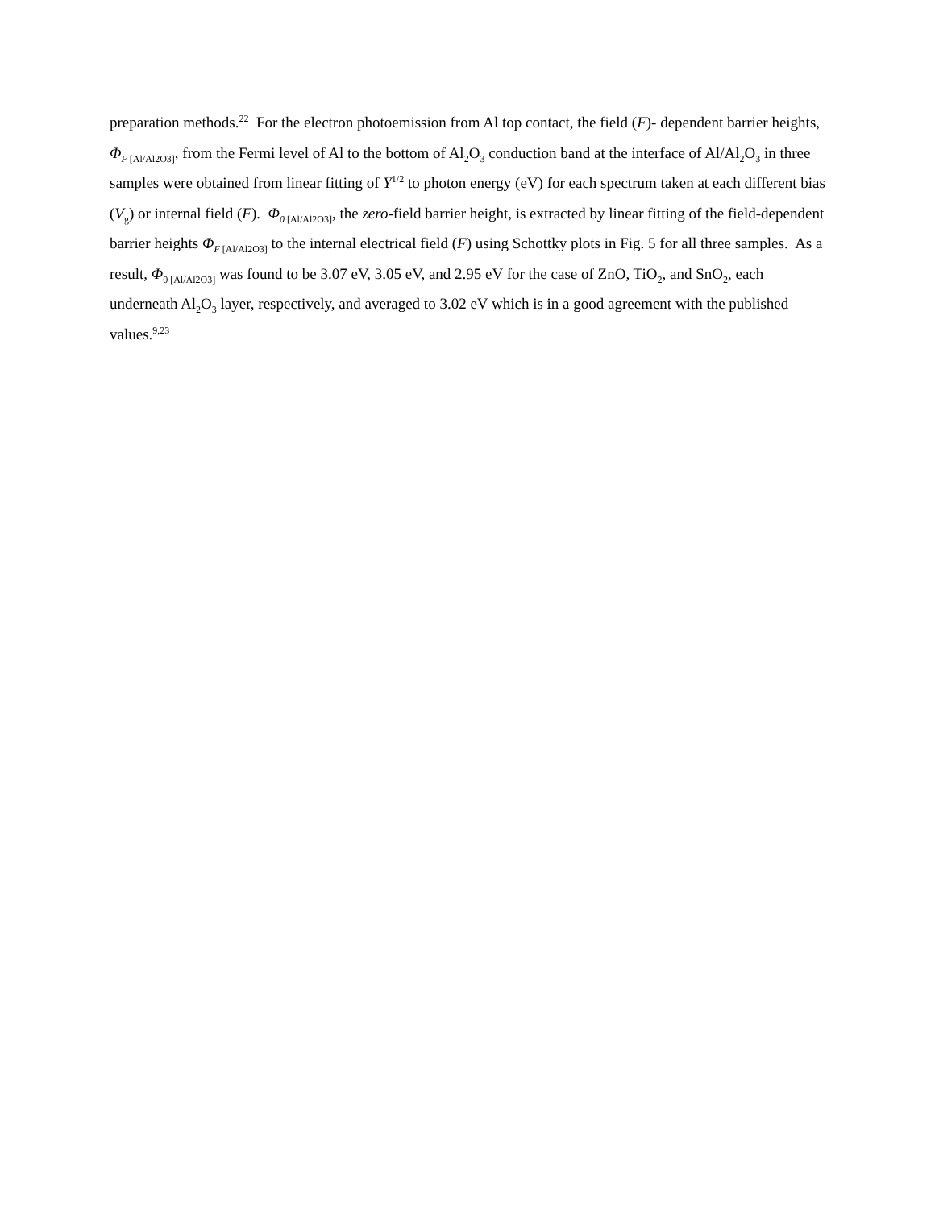preparation methods.<sup>22</sup> For the electron photoemission from Al top contact, the field (F)- dependent barrier heights, Φ<sub>F</sub><sub>[Al/Al2O3]</sub>, from the Fermi level of Al to the bottom of Al<sub>2</sub>O<sub>3</sub> conduction band at the interface of Al/Al<sub>2</sub>O<sub>3</sub> in three samples were obtained from linear fitting of Y<sup>1/2</sup> to photon energy (eV) for each spectrum taken at each different bias (V<sub>g</sub>) or internal field (F). Φ<sub>0</sub><sub>[Al/Al2O3]</sub>, the zero-field barrier height, is extracted by linear fitting of the field-dependent barrier heights Φ<sub>F</sub><sub>[Al/Al2O3]</sub> to the internal electrical field (F) using Schottky plots in Fig. 5 for all three samples. As a result, Φ<sub>0 [Al/Al2O3]</sub> was found to be 3.07 eV, 3.05 eV, and 2.95 eV for the case of ZnO, TiO<sub>2</sub>, and SnO<sub>2</sub>, each underneath Al<sub>2</sub>O<sub>3</sub> layer, respectively, and averaged to 3.02 eV which is in a good agreement with the published values.<sup>9,23</sup>